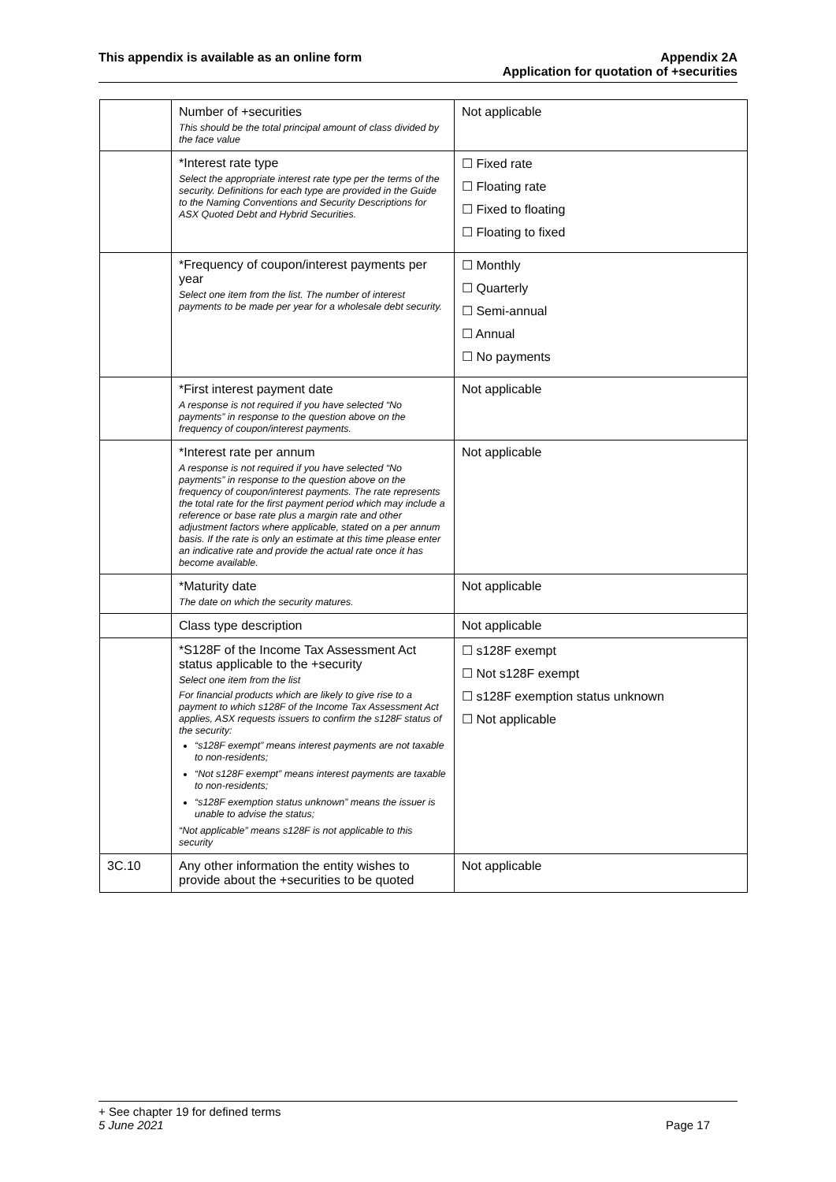This appendix is available as an online form
Appendix 2A
Application for quotation of +securities
| | Number of +securities This should be the total principal amount of class divided by the face value | Not applicable |
| | *Interest rate type Select the appropriate interest rate type per the terms of the security. Definitions for each type are provided in the Guide to the Naming Conventions and Security Descriptions for ASX Quoted Debt and Hybrid Securities. | ☐ Fixed rate ☐ Floating rate ☐ Fixed to floating ☐ Floating to fixed |
| | *Frequency of coupon/interest payments per year Select one item from the list. The number of interest payments to be made per year for a wholesale debt security. | ☐ Monthly ☐ Quarterly ☐ Semi-annual ☐ Annual ☐ No payments |
| | *First interest payment date A response is not required if you have selected “No payments” in response to the question above on the frequency of coupon/interest payments. | Not applicable |
| | *Interest rate per annum A response is not required if you have selected “No payments” in response to the question above on the frequency of coupon/interest payments. The rate represents the total rate for the first payment period which may include a reference or base rate plus a margin rate and other adjustment factors where applicable, stated on a per annum basis. If the rate is only an estimate at this time please enter an indicative rate and provide the actual rate once it has become available. | Not applicable |
| | *Maturity date The date on which the security matures. | Not applicable |
| | Class type description | Not applicable |
| | *S128F of the Income Tax Assessment Act status applicable to the +security Select one item from the list For financial products which are likely to give rise to a payment to which s128F of the Income Tax Assessment Act applies, ASX requests issuers to confirm the s128F status of the security: “s128F exempt” means interest payments are not taxable to non-residents; “Not s128F exempt” means interest payments are taxable to non-residents; “s128F exemption status unknown” means the issuer is unable to advise the status; “Not applicable” means s128F is not applicable to this security | ☐ s128F exempt ☐ Not s128F exempt ☐ s128F exemption status unknown ☐ Not applicable |
| 3C.10 | Any other information the entity wishes to provide about the +securities to be quoted | Not applicable |
+ See chapter 19 for defined terms
5 June 2021 Page 17